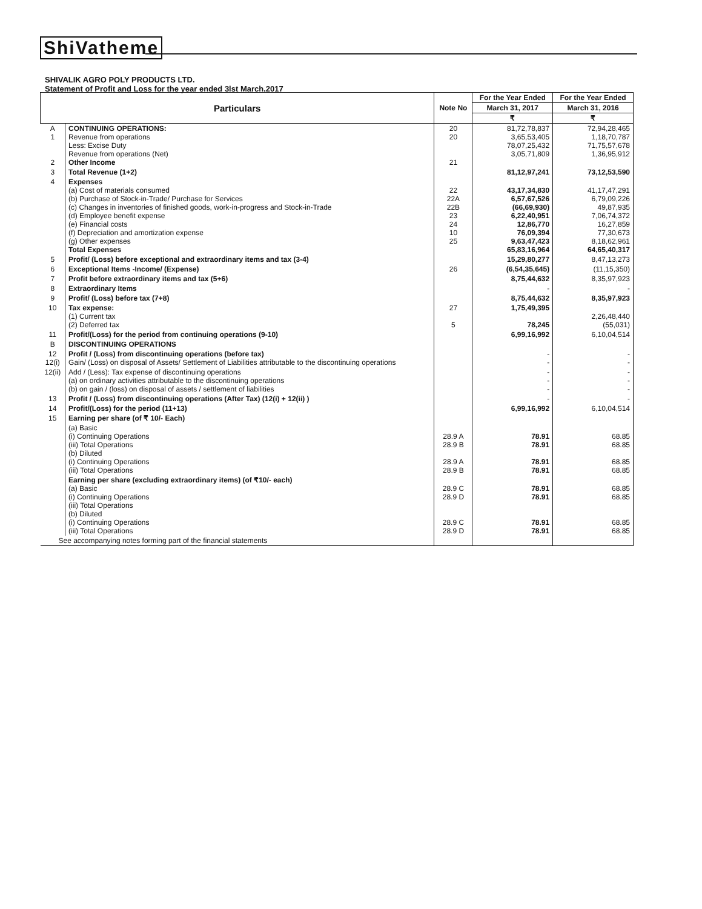ShiVatheme
SHIVALIK AGRO POLY PRODUCTS LTD.
Statement of Profit and Loss for the year ended 3lst March,2017
| Particulars | | Note No | For the Year Ended | For the Year Ended |
| --- | --- | --- | --- | --- |
| | | | March 31, 2017 | March 31, 2016 |
| | | | ₹ | ₹ |
| A 1 2 | CONTINUING OPERATIONS: Revenue from operations Less: Excise Duty Revenue from operations (Net) Other Income | 20 20 21 | 81,72,78,837 3,65,53,405 78,07,25,432 3,05,71,809 | 72,94,28,465 1,18,70,787 71,75,57,678 1,36,95,912 |
| 3 | Total Revenue (1+2) | | 81,12,97,241 | 73,12,53,590 |
| 4 | Expenses (a) Cost of materials consumed (b) Purchase of Stock-in-Trade/ Purchase for Services (c) Changes in inventories of finished goods, work-in-progress and Stock-in-Trade (d) Employee benefit expense (e) Financial costs (f) Depreciation and amortization expense (g) Other expenses Total Expenses | 22 22A 22B 23 24 10 25 | 43,17,34,830 6,57,67,526 (66,69,930) 6,22,40,951 12,86,770 76,09,394 9,63,47,423 65,83,16,964 | 41,17,47,291 6,79,09,226 49,87,935 7,06,74,372 16,27,859 77,30,673 8,18,62,961 64,65,40,317 |
| 5 | Profit/ (Loss) before exceptional and extraordinary items and tax (3-4) | | 15,29,80,277 | 8,47,13,273 |
| 6 | Exceptional Items -Income/ (Expense) | 26 | (6,54,35,645) | (11,15,350) |
| 7 | Profit before extraordinary items and tax (5+6) | | 8,75,44,632 | 8,35,97,923 |
| 8 | Extraordinary Items | | - | - |
| 9 | Profit/ (Loss) before tax (7+8) | | 8,75,44,632 | 8,35,97,923 |
| 10 | Tax expense: (1) Current tax (2) Deferred tax | 27 5 | 1,75,49,395 78,245 | 2,26,48,440 (55,031) |
| 11 | Profit/(Loss) for the period from continuing operations (9-10) | | 6,99,16,992 | 6,10,04,514 |
| B | DISCONTINUING OPERATIONS | | | |
| 12 12(i) | Profit / (Loss) from discontinuing operations (before tax) Gain/ (Loss) on disposal of Assets/ Settlement of Liabilities attributable to the discontinuing operations | | - - | - - |
| 12(ii) | Add / (Less): Tax expense of discontinuing operations (a) on ordinary activities attributable to the discontinuing operations (b) on gain / (loss) on disposal of assets / settlement of liabilities | | - - - | - - - |
| 13 | Profit / (Loss) from discontinuing operations (After Tax) (12(i) + 12(ii) ) | | - | - |
| 14 | Profit/(Loss) for the period (11+13) | | 6,99,16,992 | 6,10,04,514 |
| 15 | Earning per share (of ₹ 10/- Each) | | | |
| | (a) Basic (i) Continuing Operations (iii) Total Operations (b) Diluted (i) Continuing Operations (iii) Total Operations | 28.9 A 28.9 B 28.9 A 28.9 B | 78.91 78.91 78.91 78.91 | 68.85 68.85 68.85 68.85 |
| | Earning per share (excluding extraordinary items) (of ₹10/- each) (a) Basic (i) Continuing Operations (iii) Total Operations (b) Diluted (i) Continuing Operations (iii) Total Operations | 28.9 C 28.9 D 28.9 C 28.9 D | 78.91 78.91 78.91 78.91 | 68.85 68.85 68.85 68.85 |
| See accompanying notes forming part of the financial statements | | | | |